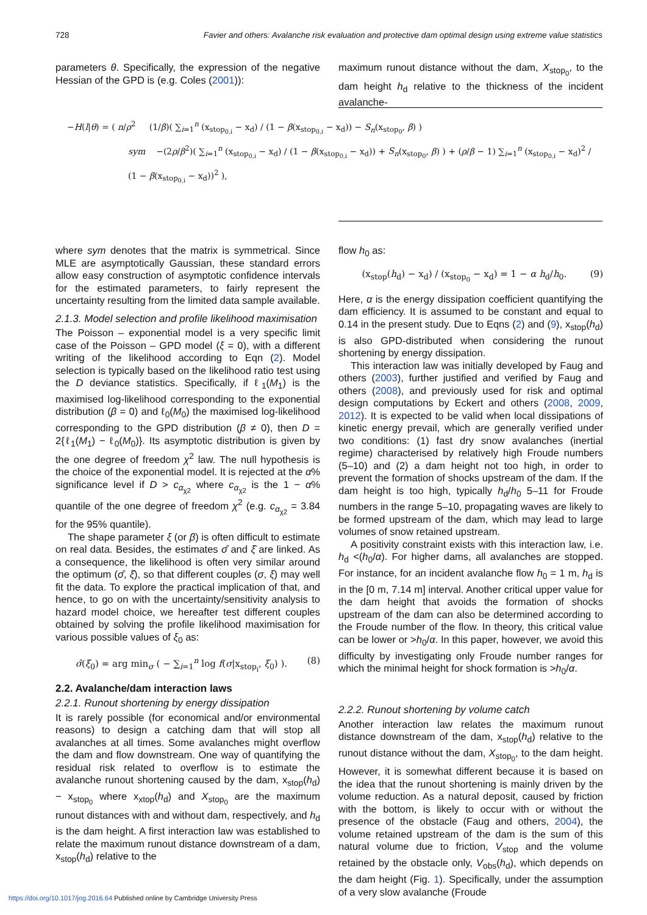728 Favier and others: Avalanche risk evaluation and protective dam optimal design using extreme value statistics
parameters θ. Specifically, the expression of the negative Hessian of the GPD is (e.g. Coles (2001)):
maximum runout distance without the dam, X<sub>stop<sub>0</sub></sub>, to the dam height h<sub>d</sub> relative to the thickness of the incident avalanche-
−H(l|θ) = ( n/ρ<sup>2</sup> (1/β)( ∑<sub>i=1</sub><sup>n</sup> (x<sub>stop<sub>0,i</sub></sub> − x<sub>d</sub>) / (1 − β(x<sub>stop<sub>0,i</sub></sub> − x<sub>d</sub>)) − S<sub>n</sub>(x<sub>stop<sub>0</sub></sub>, β) )
sym −(2ρ/β<sup>2</sup>)( ∑<sub>i=1</sub><sup>n</sup> (x<sub>stop<sub>0,i</sub></sub> − x<sub>d</sub>) / (1 − β(x<sub>stop<sub>0,i</sub></sub> − x<sub>d</sub>)) + S<sub>n</sub>(x<sub>stop<sub>0</sub></sub>, β) ) + (ρ/β − 1) ∑<sub>i=1</sub><sup>n</sup> (x<sub>stop<sub>0,i</sub></sub> − x<sub>d</sub>)<sup>2</sup> / (1 − β(x<sub>stop<sub>0,i</sub></sub> − x<sub>d</sub>))<sup>2</sup> ),
where sym denotes that the matrix is symmetrical. Since MLE are asymptotically Gaussian, these standard errors allow easy construction of asymptotic confidence intervals for the estimated parameters, to fairly represent the uncertainty resulting from the limited data sample available.
2.1.3. Model selection and profile likelihood maximisation
The Poisson – exponential model is a very specific limit case of the Poisson – GPD model (ξ = 0), with a different writing of the likelihood according to Eqn (2). Model selection is typically based on the likelihood ratio test using the D deviance statistics. Specifically, if ℓ<sub>1</sub>(M<sub>1</sub>) is the maximised log-likelihood corresponding to the exponential distribution (β = 0) and ℓ<sub>0</sub>(M<sub>0</sub>) the maximised log-likelihood corresponding to the GPD distribution (β ≠ 0), then D = 2{ℓ<sub>1</sub>(M<sub>1</sub>) − ℓ<sub>0</sub>(M<sub>0</sub>)}. Its asymptotic distribution is given by the one degree of freedom χ<sup>2</sup> law. The null hypothesis is the choice of the exponential model. It is rejected at the α% significance level if D > c<sub>α<sub>χ2</sub></sub> where c<sub>α<sub>χ2</sub></sub> is the 1 − α% quantile of the one degree of freedom χ<sup>2</sup> (e.g. c<sub>α<sub>χ2</sub></sub> = 3.84 for the 95% quantile).
The shape parameter ξ (or β) is often difficult to estimate on real data. Besides, the estimates σ̂ and ξ̂ are linked. As a consequence, the likelihood is often very similar around the optimum (σ̂, ξ̂), so that different couples (σ, ξ) may well fit the data. To explore the practical implication of that, and hence, to go on with the uncertainty/sensitivity analysis to hazard model choice, we hereafter test different couples obtained by solving the profile likelihood maximisation for various possible values of ξ<sub>0</sub> as:
σ̂(ξ<sub>0</sub>) = arg min<sub>σ</sub> ( − ∑<sub>i=1</sub><sup>n</sup> log f(σ|x<sub>stop<sub>i</sub></sub>, ξ<sub>0</sub>) ). (8)
2.2. Avalanche/dam interaction laws
2.2.1. Runout shortening by energy dissipation
It is rarely possible (for economical and/or environmental reasons) to design a catching dam that will stop all avalanches at all times. Some avalanches might overflow the dam and flow downstream. One way of quantifying the residual risk related to overflow is to estimate the avalanche runout shortening caused by the dam, x<sub>stop</sub>(h<sub>d</sub>) − x<sub>stop<sub>0</sub></sub> where x<sub>xtop</sub>(h<sub>d</sub>) and X<sub>stop<sub>0</sub></sub> are the maximum runout distances with and without dam, respectively, and h<sub>d</sub> is the dam height. A first interaction law was established to relate the maximum runout distance downstream of a dam, x<sub>stop</sub>(h<sub>d</sub>) relative to the
flow h<sub>0</sub> as:
(x<sub>stop</sub>(h<sub>d</sub>) − x<sub>d</sub>) / (x<sub>stop<sub>0</sub></sub> − x<sub>d</sub>) = 1 − α h<sub>d</sub>/h<sub>0</sub>. (9)
Here, α is the energy dissipation coefficient quantifying the dam efficiency. It is assumed to be constant and equal to 0.14 in the present study. Due to Eqns (2) and (9), x<sub>stop</sub>(h<sub>d</sub>) is also GPD-distributed when considering the runout shortening by energy dissipation.
This interaction law was initially developed by Faug and others (2003), further justified and verified by Faug and others (2008), and previously used for risk and optimal design computations by Eckert and others (2008, 2009, 2012). It is expected to be valid when local dissipations of kinetic energy prevail, which are generally verified under two conditions: (1) fast dry snow avalanches (inertial regime) characterised by relatively high Froude numbers (5–10) and (2) a dam height not too high, in order to prevent the formation of shocks upstream of the dam. If the dam height is too high, typically h<sub>d</sub>/h<sub>0</sub> 5–11 for Froude numbers in the range 5–10, propagating waves are likely to be formed upstream of the dam, which may lead to large volumes of snow retained upstream.
A positivity constraint exists with this interaction law, i.e. h<sub>d</sub> <(h<sub>0</sub>/α). For higher dams, all avalanches are stopped. For instance, for an incident avalanche flow h<sub>0</sub> = 1 m, h<sub>d</sub> is in the [0 m, 7.14 m] interval. Another critical upper value for the dam height that avoids the formation of shocks upstream of the dam can also be determined according to the Froude number of the flow. In theory, this critical value can be lower or >h<sub>0</sub>/α. In this paper, however, we avoid this difficulty by investigating only Froude number ranges for which the minimal height for shock formation is >h<sub>0</sub>/α.
2.2.2. Runout shortening by volume catch
Another interaction law relates the maximum runout distance downstream of the dam, x<sub>stop</sub>(h<sub>d</sub>) relative to the runout distance without the dam, X<sub>stop<sub>0</sub></sub>, to the dam height. However, it is somewhat different because it is based on the idea that the runout shortening is mainly driven by the volume reduction. As a natural deposit, caused by friction with the bottom, is likely to occur with or without the presence of the obstacle (Faug and others, 2004), the volume retained upstream of the dam is the sum of this natural volume due to friction, V<sub>stop</sub> and the volume retained by the obstacle only, V<sub>obs</sub>(h<sub>d</sub>), which depends on the dam height (Fig. 1). Specifically, under the assumption of a very slow avalanche (Froude
https://doi.org/10.1017/jog.2016.64 Published online by Cambridge University Press